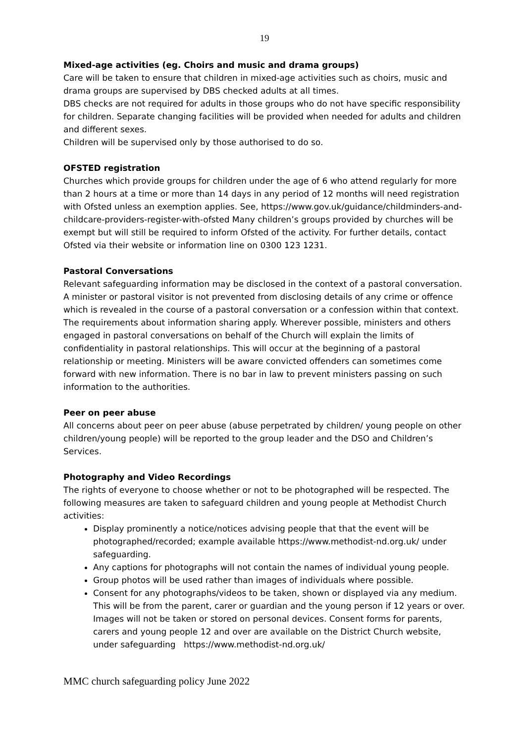19
Mixed-age activities (eg. Choirs and music and drama groups)
Care will be taken to ensure that children in mixed-age activities such as choirs, music and drama groups are supervised by DBS checked adults at all times.
DBS checks are not required for adults in those groups who do not have specific responsibility for children. Separate changing facilities will be provided when needed for adults and children and different sexes.
Children will be supervised only by those authorised to do so.
OFSTED registration
Churches which provide groups for children under the age of 6 who attend regularly for more than 2 hours at a time or more than 14 days in any period of 12 months will need registration with Ofsted unless an exemption applies. See, https://www.gov.uk/guidance/childminders-and-childcare-providers-register-with-ofsted Many children’s groups provided by churches will be exempt but will still be required to inform Ofsted of the activity. For further details, contact Ofsted via their website or information line on 0300 123 1231.
Pastoral Conversations
Relevant safeguarding information may be disclosed in the context of a pastoral conversation. A minister or pastoral visitor is not prevented from disclosing details of any crime or offence which is revealed in the course of a pastoral conversation or a confession within that context. The requirements about information sharing apply. Wherever possible, ministers and others engaged in pastoral conversations on behalf of the Church will explain the limits of confidentiality in pastoral relationships. This will occur at the beginning of a pastoral relationship or meeting. Ministers will be aware convicted offenders can sometimes come forward with new information. There is no bar in law to prevent ministers passing on such information to the authorities.
Peer on peer abuse
All concerns about peer on peer abuse (abuse perpetrated by children/ young people on other children/young people) will be reported to the group leader and the DSO and Children’s Services.
Photography and Video Recordings
The rights of everyone to choose whether or not to be photographed will be respected. The following measures are taken to safeguard children and young people at Methodist Church activities:
Display prominently a notice/notices advising people that that the event will be photographed/recorded; example available https://www.methodist-nd.org.uk/ under safeguarding.
Any captions for photographs will not contain the names of individual young people.
Group photos will be used rather than images of individuals where possible.
Consent for any photographs/videos to be taken, shown or displayed via any medium. This will be from the parent, carer or guardian and the young person if 12 years or over. Images will not be taken or stored on personal devices. Consent forms for parents, carers and young people 12 and over are available on the District Church website, under safeguarding https://www.methodist-nd.org.uk/
MMC church safeguarding policy June 2022